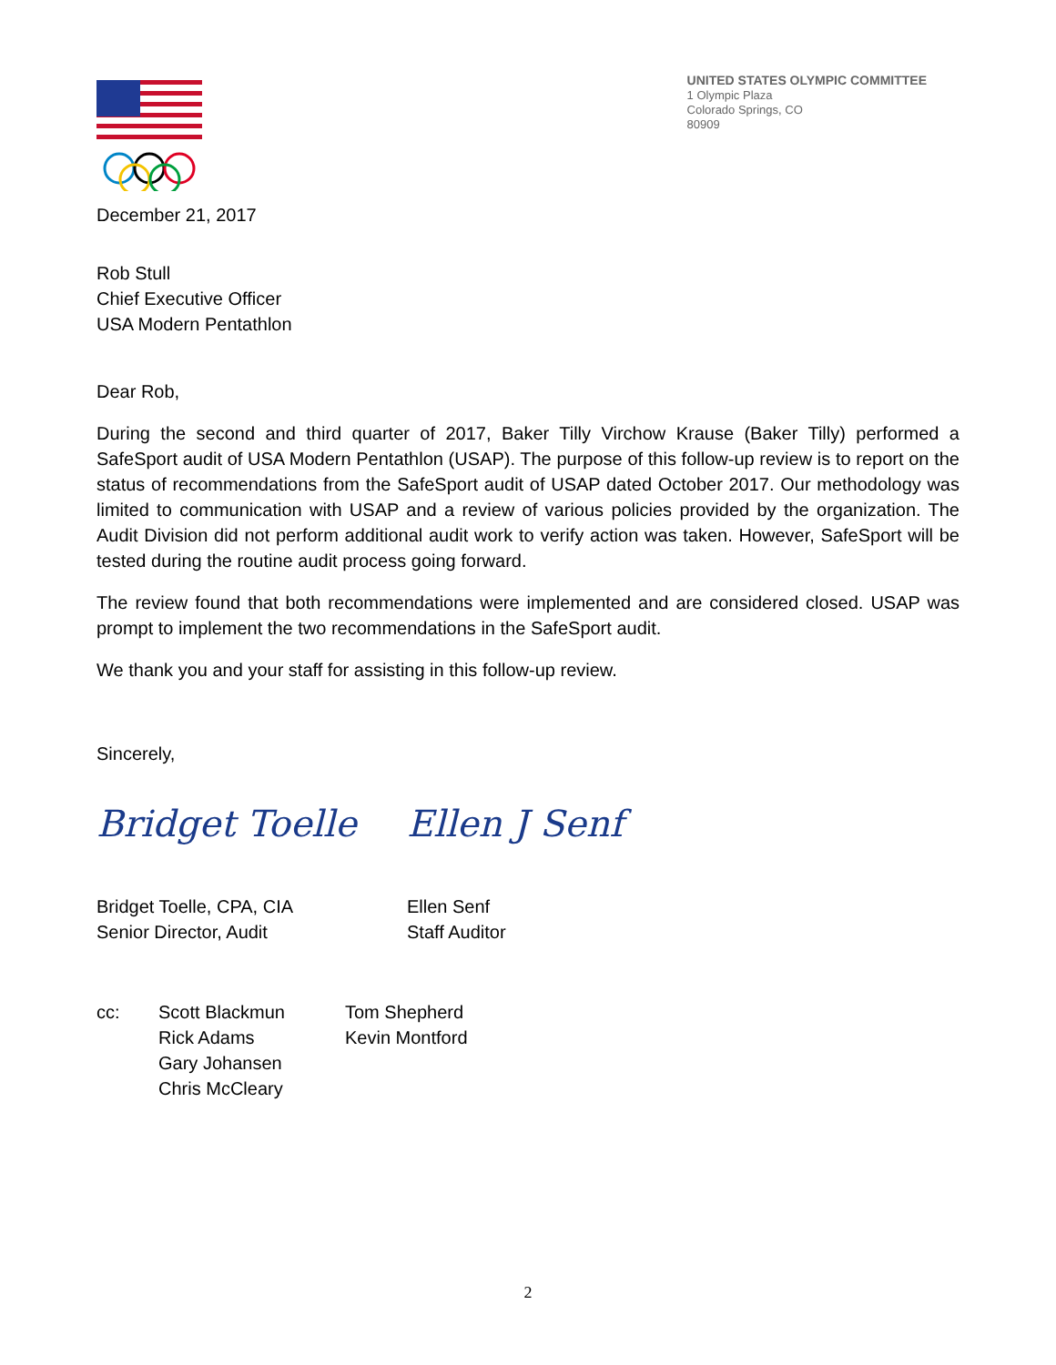UNITED STATES OLYMPIC COMMITTEE
1 Olympic Plaza
Colorado Springs, CO
80909
December 21, 2017
Rob Stull
Chief Executive Officer
USA Modern Pentathlon
Dear Rob,
During the second and third quarter of 2017, Baker Tilly Virchow Krause (Baker Tilly) performed a SafeSport audit of USA Modern Pentathlon (USAP). The purpose of this follow-up review is to report on the status of recommendations from the SafeSport audit of USAP dated October 2017. Our methodology was limited to communication with USAP and a review of various policies provided by the organization. The Audit Division did not perform additional audit work to verify action was taken. However, SafeSport will be tested during the routine audit process going forward.
The review found that both recommendations were implemented and are considered closed. USAP was prompt to implement the two recommendations in the SafeSport audit.
We thank you and your staff for assisting in this follow-up review.
Sincerely,
Bridget Toelle
Bridget Toelle, CPA, CIA
Senior Director, Audit
Ellen J Senf
Ellen Senf
Staff Auditor
cc: Scott Blackmun
Rick Adams
Gary Johansen
Chris McCleary
Tom Shepherd
Kevin Montford
2